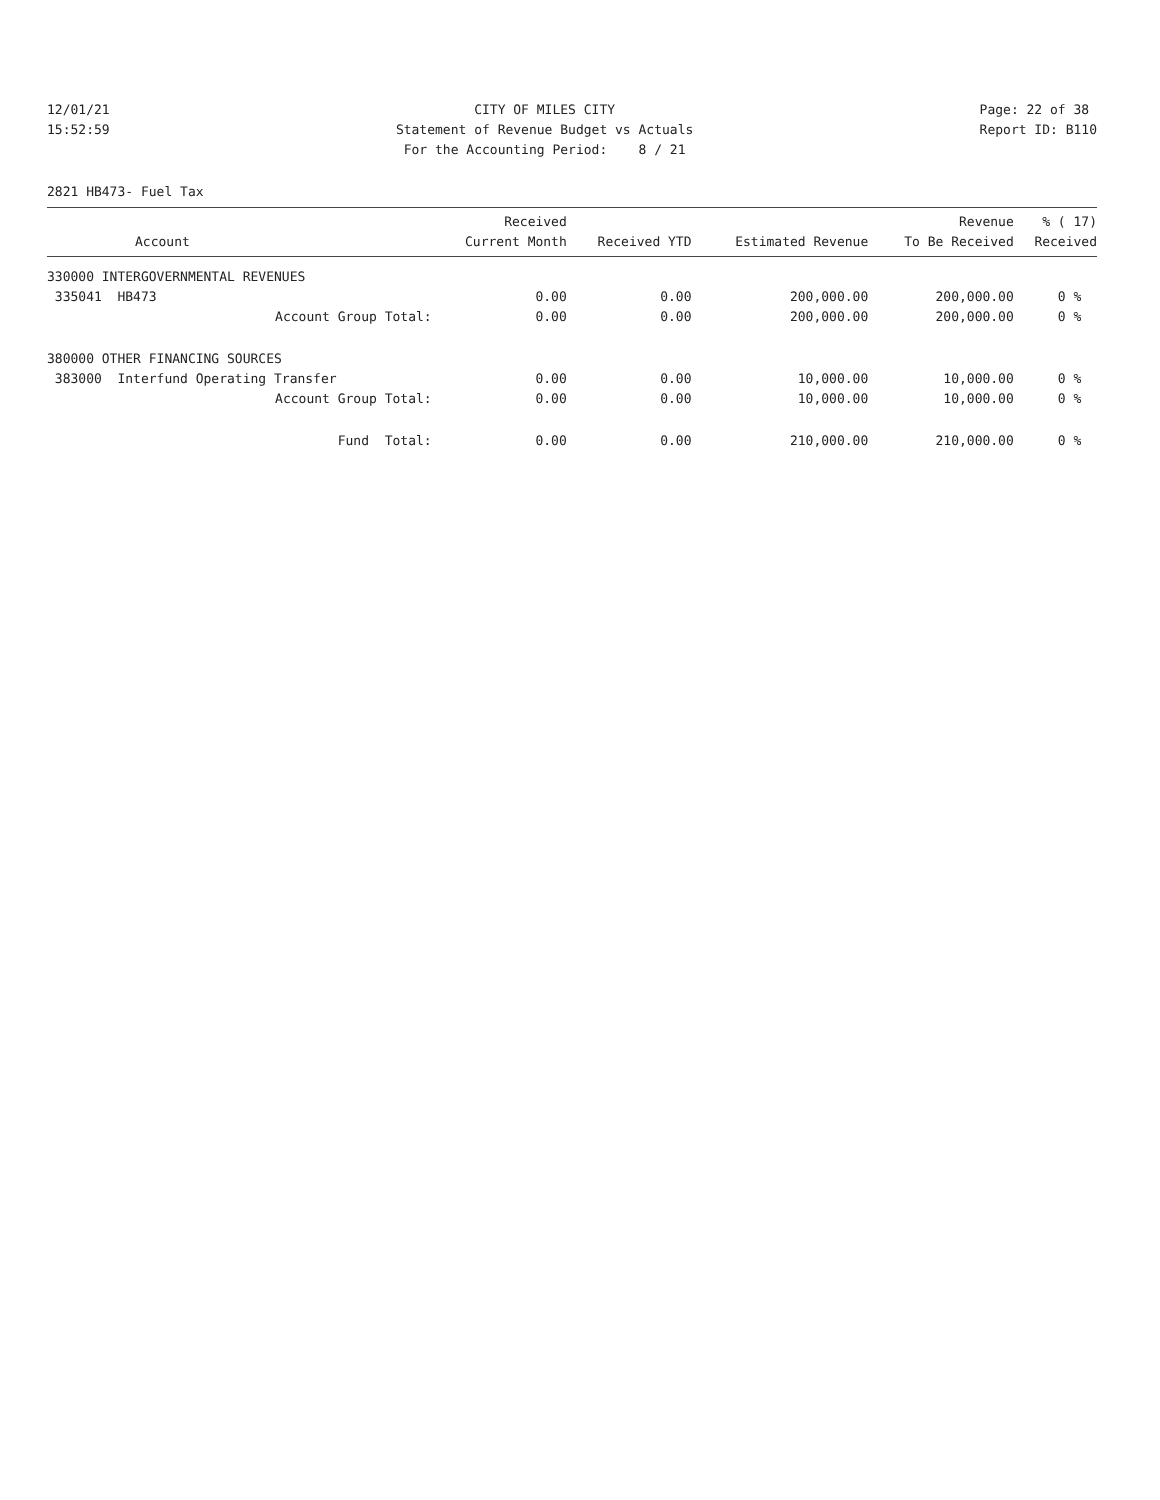12/01/21 15:52:59
CITY OF MILES CITY Statement of Revenue Budget vs Actuals For the Accounting Period: 8 / 21
Page: 22 of 38 Report ID: B110
2821 HB473- Fuel Tax
| Account | Received Current Month | Received YTD | Estimated Revenue | Revenue To Be Received | % ( 17) Received |
| --- | --- | --- | --- | --- | --- |
| 330000 INTERGOVERNMENTAL REVENUES | | | | | |
| 335041 HB473 | 0.00 | 0.00 | 200,000.00 | 200,000.00 | 0 % |
| Account Group Total: | 0.00 | 0.00 | 200,000.00 | 200,000.00 | 0 % |
| 380000 OTHER FINANCING SOURCES | | | | | |
| 383000 Interfund Operating Transfer | 0.00 | 0.00 | 10,000.00 | 10,000.00 | 0 % |
| Account Group Total: | 0.00 | 0.00 | 10,000.00 | 10,000.00 | 0 % |
| Fund Total: | 0.00 | 0.00 | 210,000.00 | 210,000.00 | 0 % |